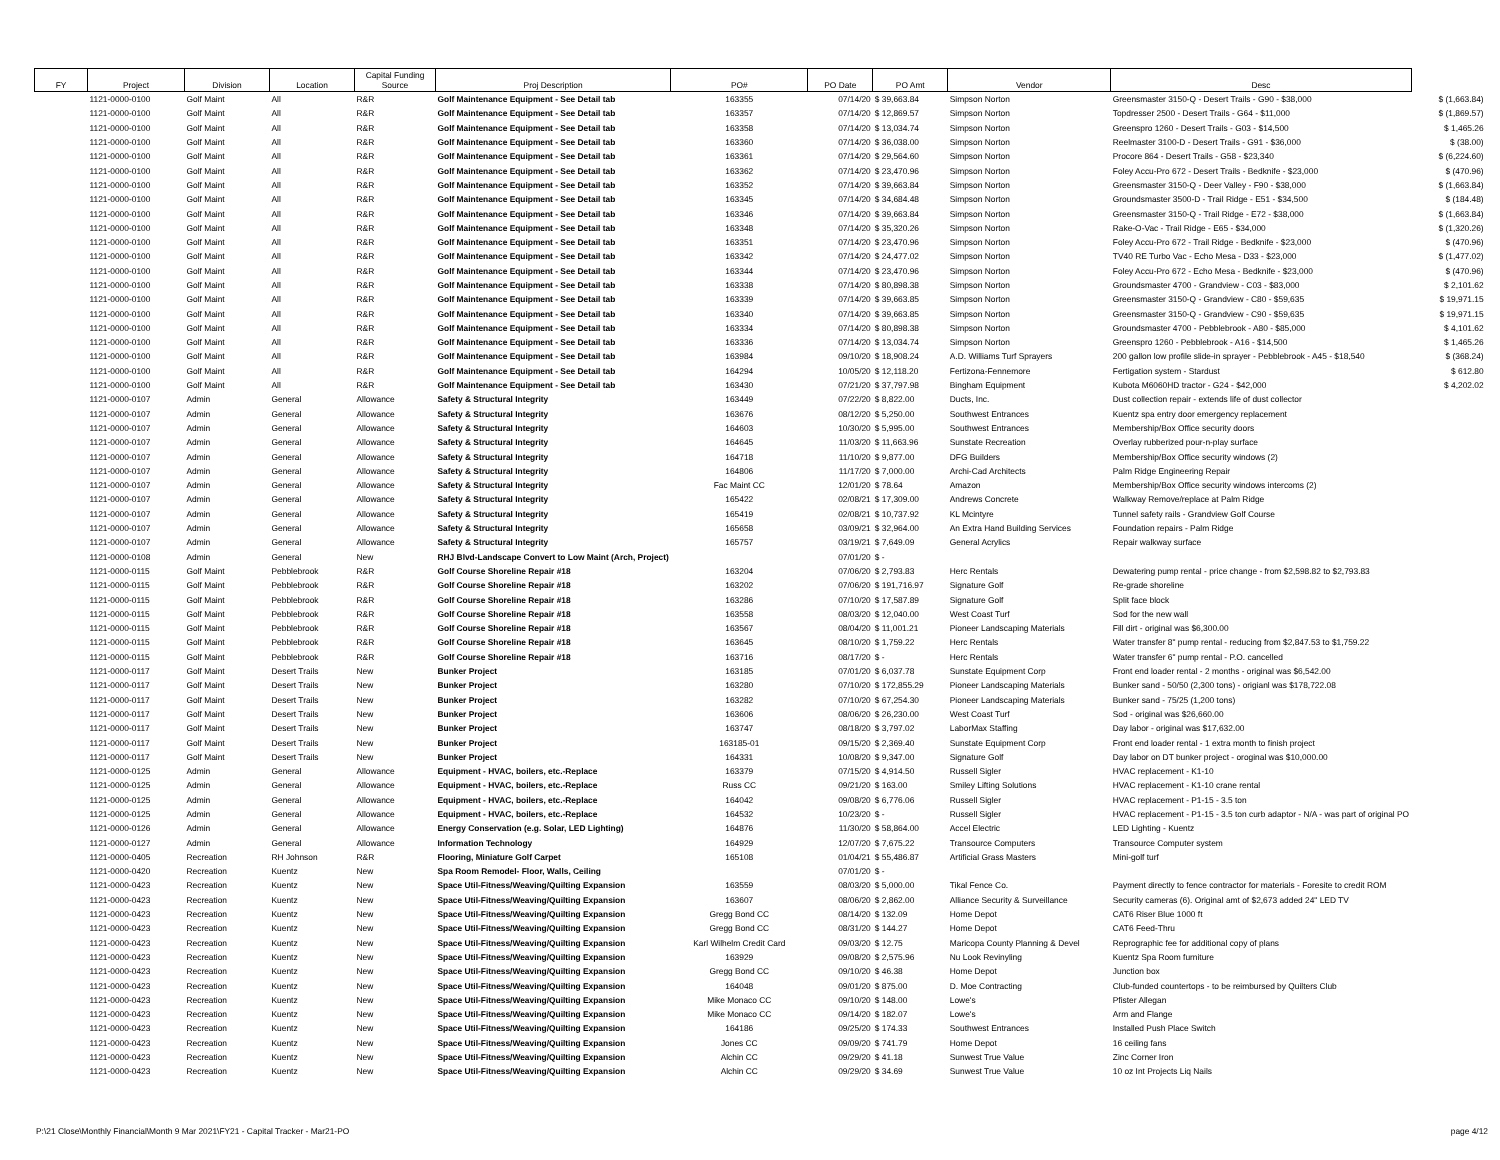| FY | Project | Division | Location | Capital Funding Source | Proj Description | PO# | PO Date | PO Amt | Vendor | Desc | |
| --- | --- | --- | --- | --- | --- | --- | --- | --- | --- | --- | --- |
| | 1121-0000-0100 | Golf Maint | All | R&R | Golf Maintenance Equipment - See Detail tab | 163355 | 07/14/20 | $ 39,663.84 | Simpson Norton | Greensmaster 3150-Q - Desert Trails - G90 - $38,000 | $ (1,663.84) |
| | 1121-0000-0100 | Golf Maint | All | R&R | Golf Maintenance Equipment - See Detail tab | 163357 | 07/14/20 | $ 12,869.57 | Simpson Norton | Topdresser 2500 - Desert Trails - G64 - $11,000 | $ (1,869.57) |
| | 1121-0000-0100 | Golf Maint | All | R&R | Golf Maintenance Equipment - See Detail tab | 163358 | 07/14/20 | $ 13,034.74 | Simpson Norton | Greenspro 1260 - Desert Trails - G03 - $14,500 | $ 1,465.26 |
| | 1121-0000-0100 | Golf Maint | All | R&R | Golf Maintenance Equipment - See Detail tab | 163360 | 07/14/20 | $ 36,038.00 | Simpson Norton | Reelmaster 3100-D - Desert Trails - G91 - $36,000 | $ (38.00) |
| | 1121-0000-0100 | Golf Maint | All | R&R | Golf Maintenance Equipment - See Detail tab | 163361 | 07/14/20 | $ 29,564.60 | Simpson Norton | Procore 864 - Desert Trails - G58 - $23,340 | $ (6,224.60) |
| | 1121-0000-0100 | Golf Maint | All | R&R | Golf Maintenance Equipment - See Detail tab | 163362 | 07/14/20 | $ 23,470.96 | Simpson Norton | Foley Accu-Pro 672 - Desert Trails - Bedknife - $23,000 | $ (470.96) |
| | 1121-0000-0100 | Golf Maint | All | R&R | Golf Maintenance Equipment - See Detail tab | 163352 | 07/14/20 | $ 39,663.84 | Simpson Norton | Greensmaster 3150-Q - Deer Valley - F90 - $38,000 | $ (1,663.84) |
| | 1121-0000-0100 | Golf Maint | All | R&R | Golf Maintenance Equipment - See Detail tab | 163345 | 07/14/20 | $ 34,684.48 | Simpson Norton | Groundsmaster 3500-D - Trail Ridge - E51 - $34,500 | $ (184.48) |
| | 1121-0000-0100 | Golf Maint | All | R&R | Golf Maintenance Equipment - See Detail tab | 163346 | 07/14/20 | $ 39,663.84 | Simpson Norton | Greensmaster 3150-Q - Trail Ridge - E72 - $38,000 | $ (1,663.84) |
| | 1121-0000-0100 | Golf Maint | All | R&R | Golf Maintenance Equipment - See Detail tab | 163348 | 07/14/20 | $ 35,320.26 | Simpson Norton | Rake-O-Vac - Trail Ridge - E65 - $34,000 | $ (1,320.26) |
| | 1121-0000-0100 | Golf Maint | All | R&R | Golf Maintenance Equipment - See Detail tab | 163351 | 07/14/20 | $ 23,470.96 | Simpson Norton | Foley Accu-Pro 672 - Trail Ridge - Bedknife - $23,000 | $ (470.96) |
| | 1121-0000-0100 | Golf Maint | All | R&R | Golf Maintenance Equipment - See Detail tab | 163342 | 07/14/20 | $ 24,477.02 | Simpson Norton | TV40 RE Turbo Vac - Echo Mesa - D33 - $23,000 | $ (1,477.02) |
| | 1121-0000-0100 | Golf Maint | All | R&R | Golf Maintenance Equipment - See Detail tab | 163344 | 07/14/20 | $ 23,470.96 | Simpson Norton | Foley Accu-Pro 672 - Echo Mesa - Bedknife - $23,000 | $ (470.96) |
| | 1121-0000-0100 | Golf Maint | All | R&R | Golf Maintenance Equipment - See Detail tab | 163338 | 07/14/20 | $ 80,898.38 | Simpson Norton | Groundsmaster 4700 - Grandview - C03 - $83,000 | $ 2,101.62 |
| | 1121-0000-0100 | Golf Maint | All | R&R | Golf Maintenance Equipment - See Detail tab | 163339 | 07/14/20 | $ 39,663.85 | Simpson Norton | Greensmaster 3150-Q - Grandview - C80 - $59,635 | $ 19,971.15 |
| | 1121-0000-0100 | Golf Maint | All | R&R | Golf Maintenance Equipment - See Detail tab | 163340 | 07/14/20 | $ 39,663.85 | Simpson Norton | Greensmaster 3150-Q - Grandview - C90 - $59,635 | $ 19,971.15 |
| | 1121-0000-0100 | Golf Maint | All | R&R | Golf Maintenance Equipment - See Detail tab | 163334 | 07/14/20 | $ 80,898.38 | Simpson Norton | Groundsmaster 4700 - Pebblebrook - A80 - $85,000 | $ 4,101.62 |
| | 1121-0000-0100 | Golf Maint | All | R&R | Golf Maintenance Equipment - See Detail tab | 163336 | 07/14/20 | $ 13,034.74 | Simpson Norton | Greenspro 1260 - Pebblebrook - A16 - $14,500 | $ 1,465.26 |
| | 1121-0000-0100 | Golf Maint | All | R&R | Golf Maintenance Equipment - See Detail tab | 163984 | 09/10/20 | $ 18,908.24 | A.D. Williams Turf Sprayers | 200 gallon low profile slide-in sprayer - Pebblebrook - A45 - $18,540 | $ (368.24) |
| | 1121-0000-0100 | Golf Maint | All | R&R | Golf Maintenance Equipment - See Detail tab | 164294 | 10/05/20 | $ 12,118.20 | Fertizona-Fennemore | Fertigation system - Stardust | $ 612.80 |
| | 1121-0000-0100 | Golf Maint | All | R&R | Golf Maintenance Equipment - See Detail tab | 163430 | 07/21/20 | $ 37,797.98 | Bingham Equipment | Kubota M6060HD tractor - G24 - $42,000 | $ 4,202.02 |
| | 1121-0000-0107 | Admin | General | Allowance | Safety & Structural Integrity | 163449 | 07/22/20 | $ 8,822.00 | Ducts, Inc. | Dust collection repair - extends life of dust collector | |
| | 1121-0000-0107 | Admin | General | Allowance | Safety & Structural Integrity | 163676 | 08/12/20 | $ 5,250.00 | Southwest Entrances | Kuentz spa entry door emergency replacement | |
| | 1121-0000-0107 | Admin | General | Allowance | Safety & Structural Integrity | 164603 | 10/30/20 | $ 5,995.00 | Southwest Entrances | Membership/Box Office security doors | |
| | 1121-0000-0107 | Admin | General | Allowance | Safety & Structural Integrity | 164645 | 11/03/20 | $ 11,663.96 | Sunstate Recreation | Overlay rubberized pour-n-play surface | |
| | 1121-0000-0107 | Admin | General | Allowance | Safety & Structural Integrity | 164718 | 11/10/20 | $ 9,877.00 | DFG Builders | Membership/Box Office security windows (2) | |
| | 1121-0000-0107 | Admin | General | Allowance | Safety & Structural Integrity | 164806 | 11/17/20 | $ 7,000.00 | Archi-Cad Architects | Palm Ridge Engineering Repair | |
| | 1121-0000-0107 | Admin | General | Allowance | Safety & Structural Integrity | Fac Maint CC | 12/01/20 | $ 78.64 | Amazon | Membership/Box Office security windows intercoms (2) | |
| | 1121-0000-0107 | Admin | General | Allowance | Safety & Structural Integrity | 165422 | 02/08/21 | $ 17,309.00 | Andrews Concrete | Walkway Remove/replace at Palm Ridge | |
| | 1121-0000-0107 | Admin | General | Allowance | Safety & Structural Integrity | 165419 | 02/08/21 | $ 10,737.92 | KL Mcintyre | Tunnel safety rails - Grandview Golf Course | |
| | 1121-0000-0107 | Admin | General | Allowance | Safety & Structural Integrity | 165658 | 03/09/21 | $ 32,964.00 | An Extra Hand Building Services | Foundation repairs - Palm Ridge | |
| | 1121-0000-0107 | Admin | General | Allowance | Safety & Structural Integrity | 165757 | 03/19/21 | $ 7,649.09 | General Acrylics | Repair walkway surface | |
| | 1121-0000-0108 | Admin | General | New | RHJ Blvd-Landscape Convert to Low Maint (Arch, Project) | | 07/01/20 | $ - | | | |
| | 1121-0000-0115 | Golf Maint | Pebblebrook | R&R | Golf Course Shoreline Repair #18 | 163204 | 07/06/20 | $ 2,793.83 | Herc Rentals | Dewatering pump rental - price change - from $2,598.82 to $2,793.83 | |
| | 1121-0000-0115 | Golf Maint | Pebblebrook | R&R | Golf Course Shoreline Repair #18 | 163202 | 07/06/20 | $ 191,716.97 | Signature Golf | Re-grade shoreline | |
| | 1121-0000-0115 | Golf Maint | Pebblebrook | R&R | Golf Course Shoreline Repair #18 | 163286 | 07/10/20 | $ 17,587.89 | Signature Golf | Split face block | |
| | 1121-0000-0115 | Golf Maint | Pebblebrook | R&R | Golf Course Shoreline Repair #18 | 163558 | 08/03/20 | $ 12,040.00 | West Coast Turf | Sod for the new wall | |
| | 1121-0000-0115 | Golf Maint | Pebblebrook | R&R | Golf Course Shoreline Repair #18 | 163567 | 08/04/20 | $ 11,001.21 | Pioneer Landscaping Materials | Fill dirt - original was $6,300.00 | |
| | 1121-0000-0115 | Golf Maint | Pebblebrook | R&R | Golf Course Shoreline Repair #18 | 163645 | 08/10/20 | $ 1,759.22 | Herc Rentals | Water transfer 8" pump rental - reducing from $2,847.53 to $1,759.22 | |
| | 1121-0000-0115 | Golf Maint | Pebblebrook | R&R | Golf Course Shoreline Repair #18 | 163716 | 08/17/20 | $ - | Herc Rentals | Water transfer 6" pump rental - P.O. cancelled | |
| | 1121-0000-0117 | Golf Maint | Desert Trails | New | Bunker Project | 163185 | 07/01/20 | $ 6,037.78 | Sunstate Equipment Corp | Front end loader rental - 2 months - original was $6,542.00 | |
| | 1121-0000-0117 | Golf Maint | Desert Trails | New | Bunker Project | 163280 | 07/10/20 | $ 172,855.29 | Pioneer Landscaping Materials | Bunker sand - 50/50 (2,300 tons) - origianl was $178,722.08 | |
| | 1121-0000-0117 | Golf Maint | Desert Trails | New | Bunker Project | 163282 | 07/10/20 | $ 67,254.30 | Pioneer Landscaping Materials | Bunker sand - 75/25 (1,200 tons) | |
| | 1121-0000-0117 | Golf Maint | Desert Trails | New | Bunker Project | 163606 | 08/06/20 | $ 26,230.00 | West Coast Turf | Sod - original was $26,660.00 | |
| | 1121-0000-0117 | Golf Maint | Desert Trails | New | Bunker Project | 163747 | 08/18/20 | $ 3,797.02 | LaborMax Staffing | Day labor - original was $17,632.00 | |
| | 1121-0000-0117 | Golf Maint | Desert Trails | New | Bunker Project | 163185-01 | 09/15/20 | $ 2,369.40 | Sunstate Equipment Corp | Front end loader rental - 1 extra month to finish project | |
| | 1121-0000-0117 | Golf Maint | Desert Trails | New | Bunker Project | 164331 | 10/08/20 | $ 9,347.00 | Signature Golf | Day labor on DT bunker project - oroginal was $10,000.00 | |
| | 1121-0000-0125 | Admin | General | Allowance | Equipment - HVAC, boilers, etc.-Replace | 163379 | 07/15/20 | $ 4,914.50 | Russell Sigler | HVAC replacement - K1-10 | |
| | 1121-0000-0125 | Admin | General | Allowance | Equipment - HVAC, boilers, etc.-Replace | Russ CC | 09/21/20 | $ 163.00 | Smiley Lifting Solutions | HVAC replacement - K1-10 crane rental | |
| | 1121-0000-0125 | Admin | General | Allowance | Equipment - HVAC, boilers, etc.-Replace | 164042 | 09/08/20 | $ 6,776.06 | Russell Sigler | HVAC replacement - P1-15 - 3.5 ton | |
| | 1121-0000-0125 | Admin | General | Allowance | Equipment - HVAC, boilers, etc.-Replace | 164532 | 10/23/20 | $ - | Russell Sigler | HVAC replacement - P1-15 - 3.5 ton curb adaptor - N/A - was part of original PO | |
| | 1121-0000-0126 | Admin | General | Allowance | Energy Conservation (e.g. Solar, LED Lighting) | 164876 | 11/30/20 | $ 58,864.00 | Accel Electric | LED Lighting - Kuentz | |
| | 1121-0000-0127 | Admin | General | Allowance | Information Technology | 164929 | 12/07/20 | $ 7,675.22 | Transource Computers | Transource Computer system | |
| | 1121-0000-0405 | Recreation | RH Johnson | R&R | Flooring, Miniature Golf Carpet | 165108 | 01/04/21 | $ 55,486.87 | Artificial Grass Masters | Mini-golf turf | |
| | 1121-0000-0420 | Recreation | Kuentz | New | Spa Room Remodel- Floor, Walls, Ceiling | | 07/01/20 | $ - | | | |
| | 1121-0000-0423 | Recreation | Kuentz | New | Space Util-Fitness/Weaving/Quilting Expansion | 163559 | 08/03/20 | $ 5,000.00 | Tikal Fence Co. | Payment directly to fence contractor for materials - Foresite to credit ROM | |
| | 1121-0000-0423 | Recreation | Kuentz | New | Space Util-Fitness/Weaving/Quilting Expansion | 163607 | 08/06/20 | $ 2,862.00 | Alliance Security & Surveillance | Security cameras (6). Original amt of $2,673 added 24" LED TV | |
| | 1121-0000-0423 | Recreation | Kuentz | New | Space Util-Fitness/Weaving/Quilting Expansion | Gregg Bond CC | 08/14/20 | $ 132.09 | Home Depot | CAT6 Riser Blue 1000 ft | |
| | 1121-0000-0423 | Recreation | Kuentz | New | Space Util-Fitness/Weaving/Quilting Expansion | Gregg Bond CC | 08/31/20 | $ 144.27 | Home Depot | CAT6 Feed-Thru | |
| | 1121-0000-0423 | Recreation | Kuentz | New | Space Util-Fitness/Weaving/Quilting Expansion | Karl Wilhelm Credit Card | 09/03/20 | $ 12.75 | Maricopa County Planning & Devel | Reprographic fee for additional copy of plans | |
| | 1121-0000-0423 | Recreation | Kuentz | New | Space Util-Fitness/Weaving/Quilting Expansion | 163929 | 09/08/20 | $ 2,575.96 | Nu Look Revinyling | Kuentz Spa Room furniture | |
| | 1121-0000-0423 | Recreation | Kuentz | New | Space Util-Fitness/Weaving/Quilting Expansion | Gregg Bond CC | 09/10/20 | $ 46.38 | Home Depot | Junction box | |
| | 1121-0000-0423 | Recreation | Kuentz | New | Space Util-Fitness/Weaving/Quilting Expansion | 164048 | 09/01/20 | $ 875.00 | D. Moe Contracting | Club-funded countertops - to be reimbursed by Quilters Club | |
| | 1121-0000-0423 | Recreation | Kuentz | New | Space Util-Fitness/Weaving/Quilting Expansion | Mike Monaco CC | 09/10/20 | $ 148.00 | Lowe's | Pfister Allegan | |
| | 1121-0000-0423 | Recreation | Kuentz | New | Space Util-Fitness/Weaving/Quilting Expansion | Mike Monaco CC | 09/14/20 | $ 182.07 | Lowe's | Arm and Flange | |
| | 1121-0000-0423 | Recreation | Kuentz | New | Space Util-Fitness/Weaving/Quilting Expansion | 164186 | 09/25/20 | $ 174.33 | Southwest Entrances | Installed Push Place Switch | |
| | 1121-0000-0423 | Recreation | Kuentz | New | Space Util-Fitness/Weaving/Quilting Expansion | Jones CC | 09/09/20 | $ 741.79 | Home Depot | 16 ceiling fans | |
| | 1121-0000-0423 | Recreation | Kuentz | New | Space Util-Fitness/Weaving/Quilting Expansion | Alchin CC | 09/29/20 | $ 41.18 | Sunwest True Value | Zinc Corner Iron | |
| | 1121-0000-0423 | Recreation | Kuentz | New | Space Util-Fitness/Weaving/Quilting Expansion | Alchin CC | 09/29/20 | $ 34.69 | Sunwest True Value | 10 oz Int Projects Liq Nails | |
P:\21 Close\Monthly Financial\Month 9 Mar 2021\FY21 - Capital Tracker - Mar21-PO page 4/12